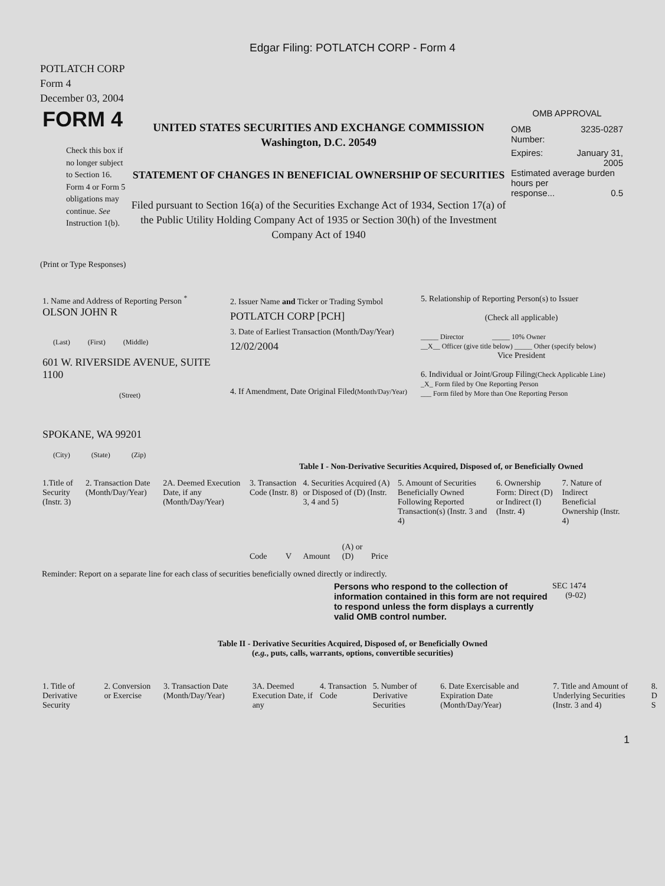Edgar Filing: POTLATCH CORP - Form 4
POTLATCH CORP
Form 4
December 03, 2004
FORM 4
Check this box if no longer subject to Section 16. Form 4 or Form 5 obligations may continue. See Instruction 1(b).
UNITED STATES SECURITIES AND EXCHANGE COMMISSION
Washington, D.C. 20549
STATEMENT OF CHANGES IN BENEFICIAL OWNERSHIP OF SECURITIES
Filed pursuant to Section 16(a) of the Securities Exchange Act of 1934, Section 17(a) of the Public Utility Holding Company Act of 1935 or Section 30(h) of the Investment Company Act of 1940
OMB APPROVAL
OMB
Number: 3235-0287
Expires: January 31,
2005
Estimated average burden hours per
response... 0.5
(Print or Type Responses)
| 1. Name and Address of Reporting Person <sup>*</sup> OLSON JOHN R (Last) (First) (Middle) 601 W. RIVERSIDE AVENUE, SUITE 1100 (Street) SPOKANE, WA 99201 (City) (State) (Zip) | 2. Issuer Name and Ticker or Trading Symbol POTLATCH CORP [PCH] 3. Date of Earliest Transaction (Month/Day/Year) 12/02/2004 4. If Amendment, Date Original Filed (Month/Day/Year) | 5. Relationship of Reporting Person(s) to Issuer (Check all applicable) _____ Director _____ 10% Owner __X__ Officer (give title below) _____ Other (specify below) Vice President 6. Individual or Joint/Group Filing (Check Applicable Line) _X_ Form filed by One Reporting Person ___ Form filed by More than One Reporting Person |
Table I - Non-Derivative Securities Acquired, Disposed of, or Beneficially Owned
| 1.Title of Security (Instr. 3) | 2. Transaction Date (Month/Day/Year) | 2A. Deemed Execution Date, if any (Month/Day/Year) | 3. Transaction Code (Instr. 8) | | 4. Securities Acquired (A) or Disposed of (D) (Instr. 3, 4 and 5) | | | 5. Amount of Securities Beneficially Owned Following Reported Transaction(s) (Instr. 3 and 4) | 6. Ownership Form: Direct (D) or Indirect (I) (Instr. 4) | 7. Nature of Indirect Beneficial Ownership (Instr. 4) |
| --- | --- | --- | --- | --- | --- | --- | --- | --- | --- | --- |
| | | | Code | V | Amount | (A) or (D) | Price | | | |
Reminder: Report on a separate line for each class of securities beneficially owned directly or indirectly.
Persons who respond to the collection of information contained in this form are not required to respond unless the form displays a currently valid OMB control number.
SEC 1474
(9-02)
Table II - Derivative Securities Acquired, Disposed of, or Beneficially Owned
(e.g., puts, calls, warrants, options, convertible securities)
| 1. Title of Derivative Security | 2. Conversion or Exercise | 3. Transaction Date (Month/Day/Year) | 3A. Deemed Execution Date, if any | 4. Transaction Code | 5. Number of Derivative Securities | 6. Date Exercisable and Expiration Date (Month/Day/Year) | 7. Title and Amount of Underlying Securities (Instr. 3 and 4) | 8. D S |
| --- | --- | --- | --- | --- | --- | --- | --- | --- |
1